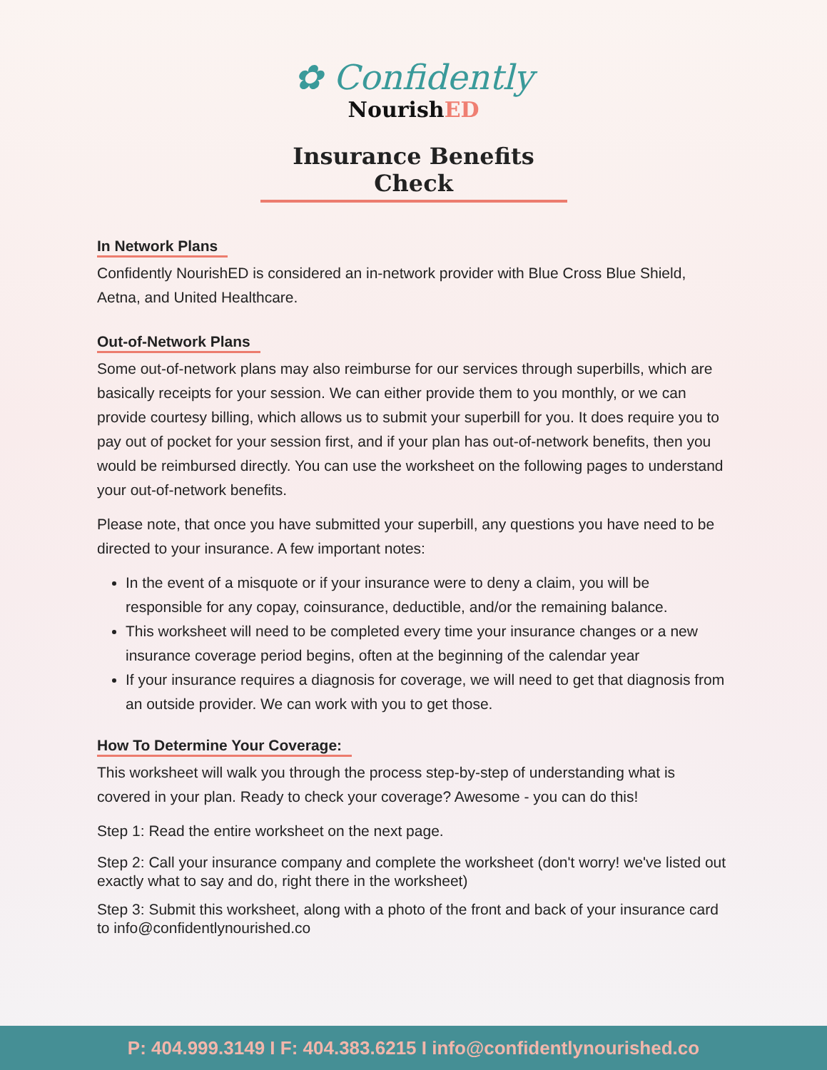✿ Confidently
NourishED
Insurance Benefits Check
In Network Plans
Confidently NourishED is considered an in-network provider with Blue Cross Blue Shield, Aetna, and United Healthcare.
Out-of-Network Plans
Some out-of-network plans may also reimburse for our services through superbills, which are basically receipts for your session. We can either provide them to you monthly, or we can provide courtesy billing, which allows us to submit your superbill for you. It does require you to pay out of pocket for your session first, and if your plan has out-of-network benefits, then you would be reimbursed directly. You can use the worksheet on the following pages to understand your out-of-network benefits.
Please note, that once you have submitted your superbill, any questions you have need to be directed to your insurance. A few important notes:
In the event of a misquote or if your insurance were to deny a claim, you will be responsible for any copay, coinsurance, deductible, and/or the remaining balance.
This worksheet will need to be completed every time your insurance changes or a new insurance coverage period begins, often at the beginning of the calendar year
If your insurance requires a diagnosis for coverage, we will need to get that diagnosis from an outside provider. We can work with you to get those.
How To Determine Your Coverage:
This worksheet will walk you through the process step-by-step of understanding what is covered in your plan. Ready to check your coverage? Awesome - you can do this!
Step 1: Read the entire worksheet on the next page.
Step 2: Call your insurance company and complete the worksheet (don't worry! we've listed out exactly what to say and do, right there in the worksheet)
Step 3: Submit this worksheet, along with a photo of the front and back of your insurance card to info@confidentlynourished.co
P: 404.999.3149 I F: 404.383.6215 I info@confidentlynourished.co